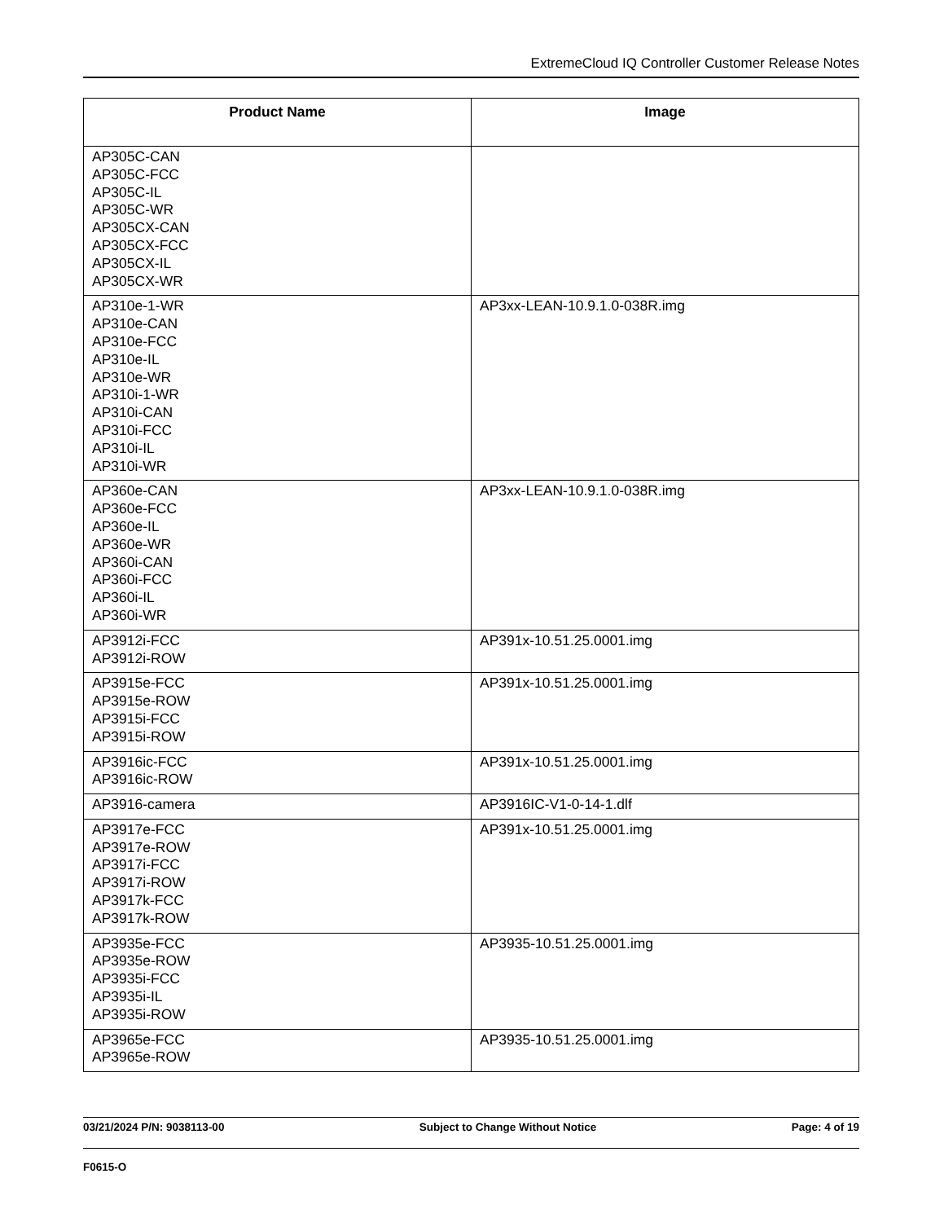ExtremeCloud IQ Controller Customer Release Notes
| Product Name | Image |
| --- | --- |
| AP305C-CAN AP305C-FCC AP305C-IL AP305C-WR AP305CX-CAN AP305CX-FCC AP305CX-IL AP305CX-WR | |
| AP310e-1-WR AP310e-CAN AP310e-FCC AP310e-IL AP310e-WR AP310i-1-WR AP310i-CAN AP310i-FCC AP310i-IL AP310i-WR | AP3xx-LEAN-10.9.1.0-038R.img |
| AP360e-CAN AP360e-FCC AP360e-IL AP360e-WR AP360i-CAN AP360i-FCC AP360i-IL AP360i-WR | AP3xx-LEAN-10.9.1.0-038R.img |
| AP3912i-FCC AP3912i-ROW | AP391x-10.51.25.0001.img |
| AP3915e-FCC AP3915e-ROW AP3915i-FCC AP3915i-ROW | AP391x-10.51.25.0001.img |
| AP3916ic-FCC AP3916ic-ROW | AP391x-10.51.25.0001.img |
| AP3916-camera | AP3916IC-V1-0-14-1.dlf |
| AP3917e-FCC AP3917e-ROW AP3917i-FCC AP3917i-ROW AP3917k-FCC AP3917k-ROW | AP391x-10.51.25.0001.img |
| AP3935e-FCC AP3935e-ROW AP3935i-FCC AP3935i-IL AP3935i-ROW | AP3935-10.51.25.0001.img |
| AP3965e-FCC AP3965e-ROW | AP3935-10.51.25.0001.img |
03/21/2024 P/N: 9038113-00 Subject to Change Without Notice Page: 4 of 19
F0615-O